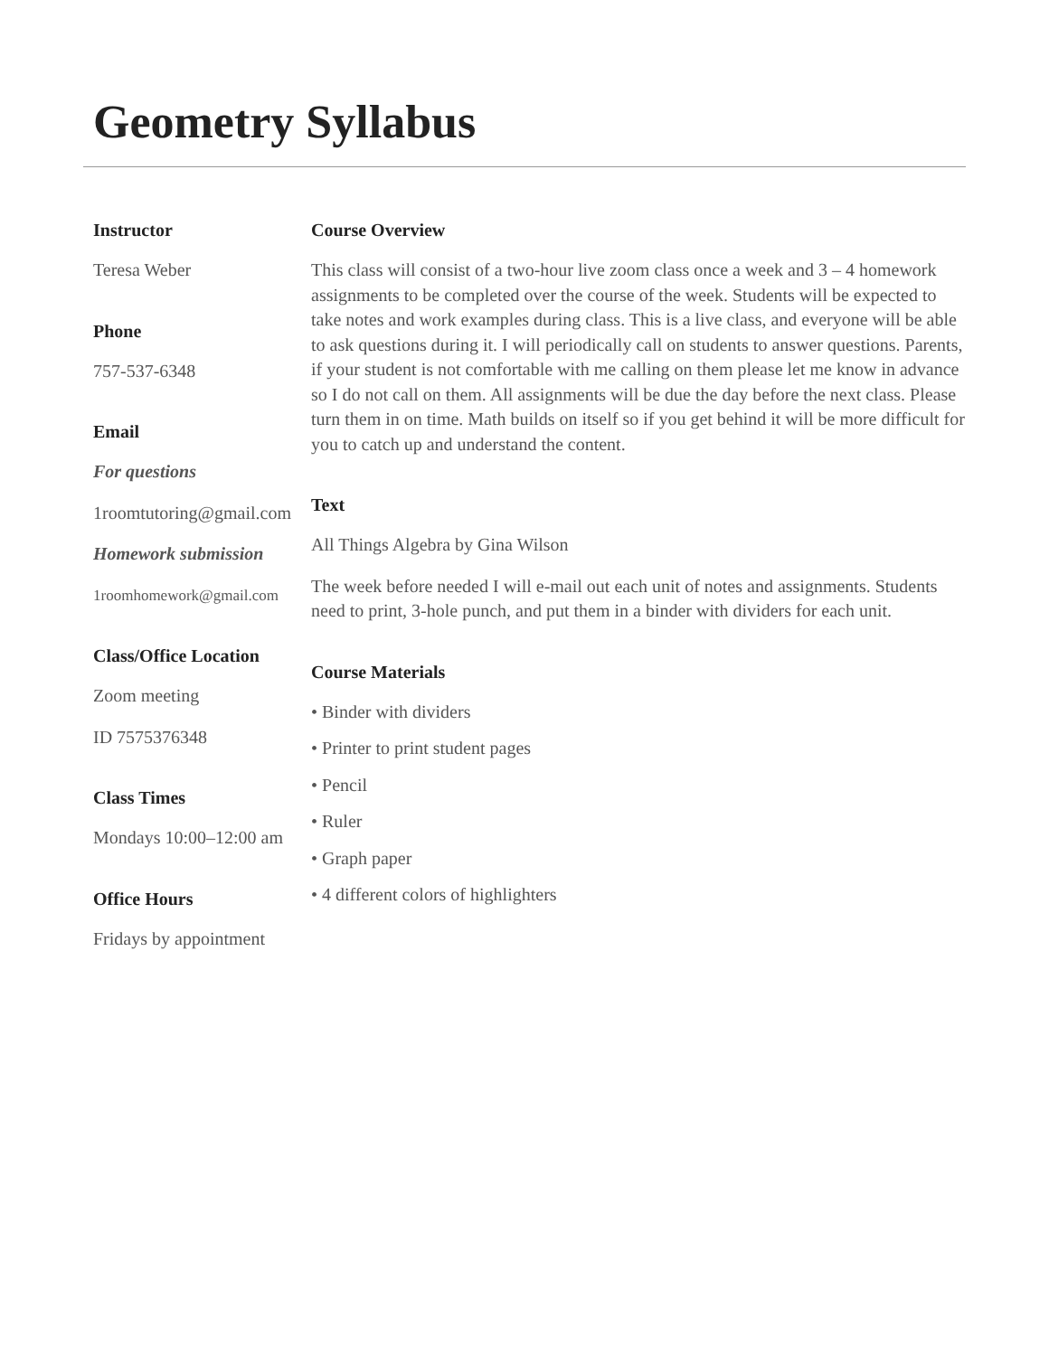Geometry Syllabus
Instructor
Teresa Weber
Phone
757-537-6348
Email
For questions
1roomtutoring@gmail.com
Homework submission
1roomhomework@gmail.com
Class/Office Location
Zoom meeting
ID 7575376348
Class Times
Mondays 10:00–12:00 am
Office Hours
Fridays by appointment
Course Overview
This class will consist of a two-hour live zoom class once a week and 3 – 4 homework assignments to be completed over the course of the week. Students will be expected to take notes and work examples during class. This is a live class, and everyone will be able to ask questions during it. I will periodically call on students to answer questions. Parents, if your student is not comfortable with me calling on them please let me know in advance so I do not call on them. All assignments will be due the day before the next class. Please turn them in on time. Math builds on itself so if you get behind it will be more difficult for you to catch up and understand the content.
Text
All Things Algebra by Gina Wilson
The week before needed I will e-mail out each unit of notes and assignments. Students need to print, 3-hole punch, and put them in a binder with dividers for each unit.
Course Materials
• Binder with dividers
• Printer to print student pages
• Pencil
• Ruler
• Graph paper
• 4 different colors of highlighters